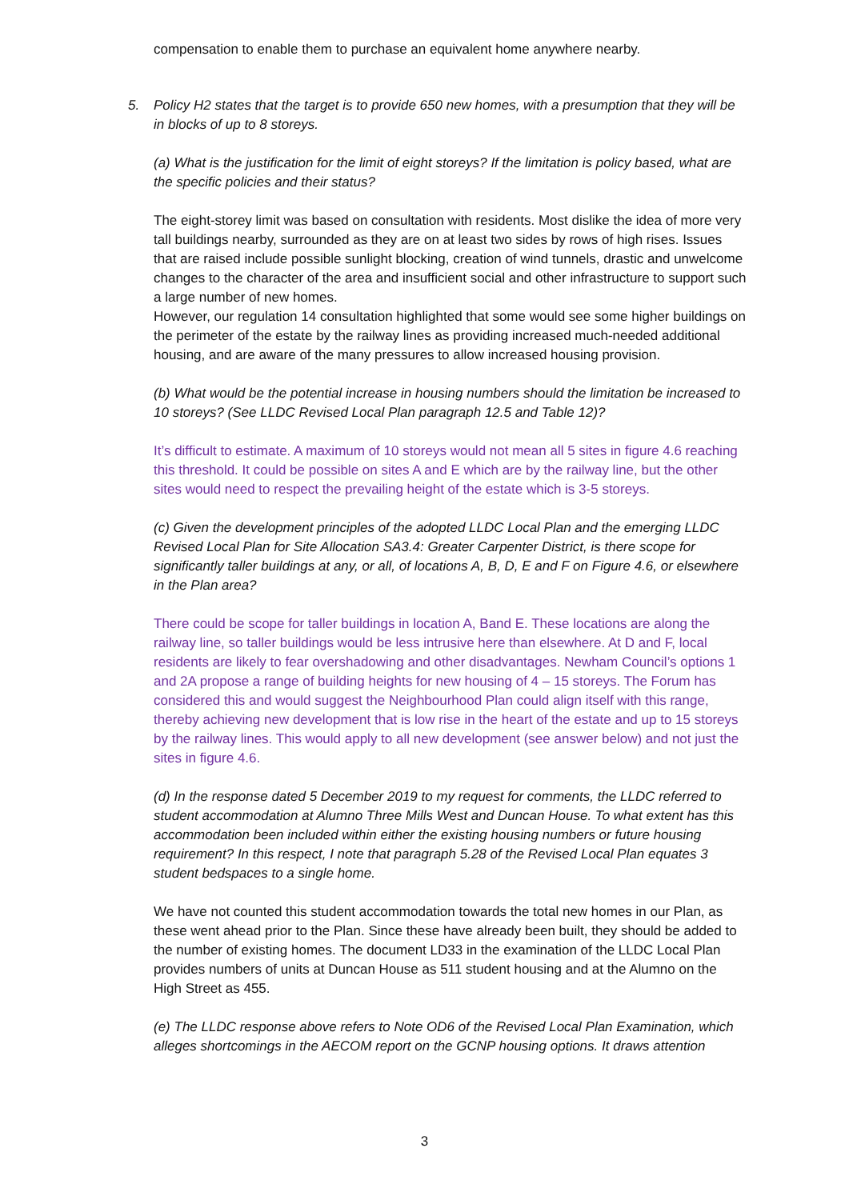compensation to enable them to purchase an equivalent home anywhere nearby.
5. Policy H2 states that the target is to provide 650 new homes, with a presumption that they will be in blocks of up to 8 storeys.
(a) What is the justification for the limit of eight storeys? If the limitation is policy based, what are the specific policies and their status?
The eight-storey limit was based on consultation with residents. Most dislike the idea of more very tall buildings nearby, surrounded as they are on at least two sides by rows of high rises. Issues that are raised include possible sunlight blocking, creation of wind tunnels, drastic and unwelcome changes to the character of the area and insufficient social and other infrastructure to support such a large number of new homes.
However, our regulation 14 consultation highlighted that some would see some higher buildings on the perimeter of the estate by the railway lines as providing increased much-needed additional housing, and are aware of the many pressures to allow increased housing provision.
(b) What would be the potential increase in housing numbers should the limitation be increased to 10 storeys? (See LLDC Revised Local Plan paragraph 12.5 and Table 12)?
It’s difficult to estimate. A maximum of 10 storeys would not mean all 5 sites in figure 4.6 reaching this threshold. It could be possible on sites A and E which are by the railway line, but the other sites would need to respect the prevailing height of the estate which is 3-5 storeys.
(c) Given the development principles of the adopted LLDC Local Plan and the emerging LLDC Revised Local Plan for Site Allocation SA3.4: Greater Carpenter District, is there scope for significantly taller buildings at any, or all, of locations A, B, D, E and F on Figure 4.6, or elsewhere in the Plan area?
There could be scope for taller buildings in location A, Band E. These locations are along the railway line, so taller buildings would be less intrusive here than elsewhere. At D and F, local residents are likely to fear overshadowing and other disadvantages. Newham Council’s options 1 and 2A propose a range of building heights for new housing of 4 – 15 storeys. The Forum has considered this and would suggest the Neighbourhood Plan could align itself with this range, thereby achieving new development that is low rise in the heart of the estate and up to 15 storeys by the railway lines. This would apply to all new development (see answer below) and not just the sites in figure 4.6.
(d) In the response dated 5 December 2019 to my request for comments, the LLDC referred to student accommodation at Alumno Three Mills West and Duncan House. To what extent has this accommodation been included within either the existing housing numbers or future housing requirement? In this respect, I note that paragraph 5.28 of the Revised Local Plan equates 3 student bedspaces to a single home.
We have not counted this student accommodation towards the total new homes in our Plan, as these went ahead prior to the Plan. Since these have already been built, they should be added to the number of existing homes. The document LD33 in the examination of the LLDC Local Plan provides numbers of units at Duncan House as 511 student housing and at the Alumno on the High Street as 455.
(e) The LLDC response above refers to Note OD6 of the Revised Local Plan Examination, which alleges shortcomings in the AECOM report on the GCNP housing options. It draws attention
3